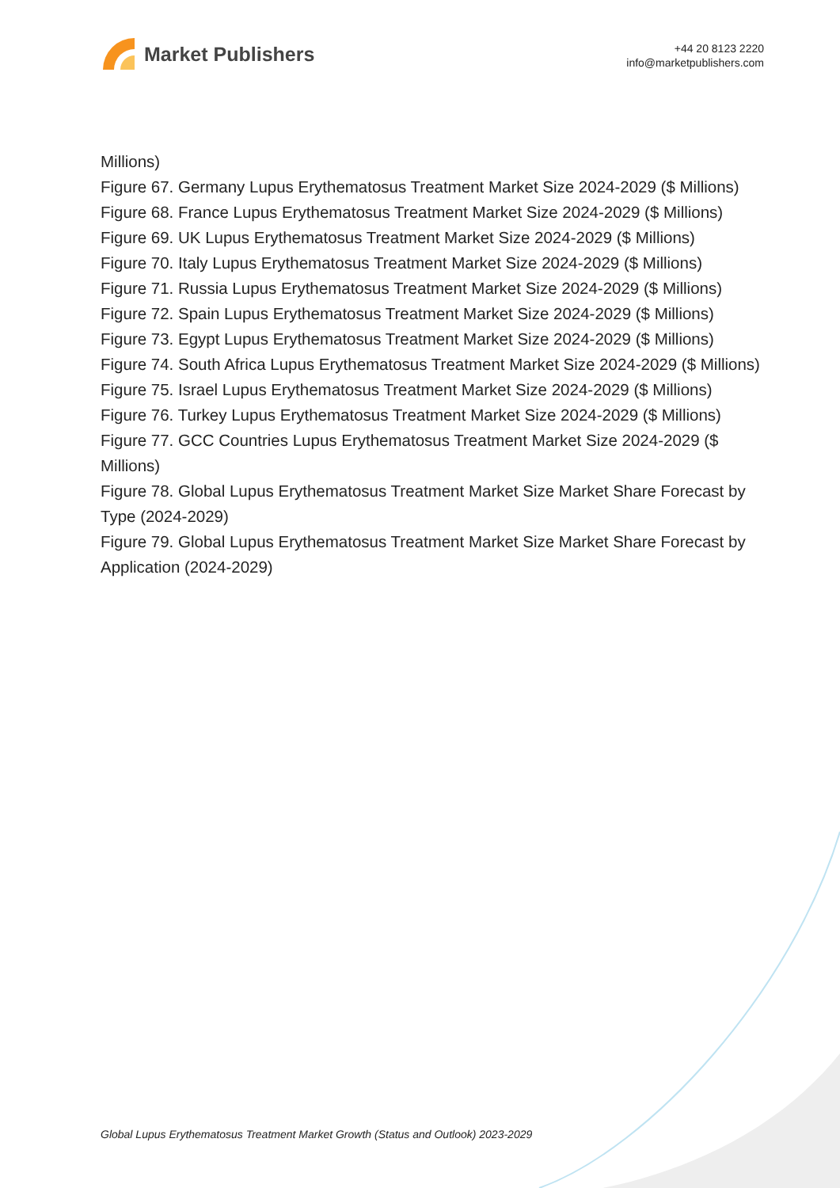Market Publishers
+44 20 8123 2220
info@marketpublishers.com
Millions)
Figure 67. Germany Lupus Erythematosus Treatment Market Size 2024-2029 ($ Millions)
Figure 68. France Lupus Erythematosus Treatment Market Size 2024-2029 ($ Millions)
Figure 69. UK Lupus Erythematosus Treatment Market Size 2024-2029 ($ Millions)
Figure 70. Italy Lupus Erythematosus Treatment Market Size 2024-2029 ($ Millions)
Figure 71. Russia Lupus Erythematosus Treatment Market Size 2024-2029 ($ Millions)
Figure 72. Spain Lupus Erythematosus Treatment Market Size 2024-2029 ($ Millions)
Figure 73. Egypt Lupus Erythematosus Treatment Market Size 2024-2029 ($ Millions)
Figure 74. South Africa Lupus Erythematosus Treatment Market Size 2024-2029 ($ Millions)
Figure 75. Israel Lupus Erythematosus Treatment Market Size 2024-2029 ($ Millions)
Figure 76. Turkey Lupus Erythematosus Treatment Market Size 2024-2029 ($ Millions)
Figure 77. GCC Countries Lupus Erythematosus Treatment Market Size 2024-2029 ($ Millions)
Figure 78. Global Lupus Erythematosus Treatment Market Size Market Share Forecast by Type (2024-2029)
Figure 79. Global Lupus Erythematosus Treatment Market Size Market Share Forecast by Application (2024-2029)
Global Lupus Erythematosus Treatment Market Growth (Status and Outlook) 2023-2029